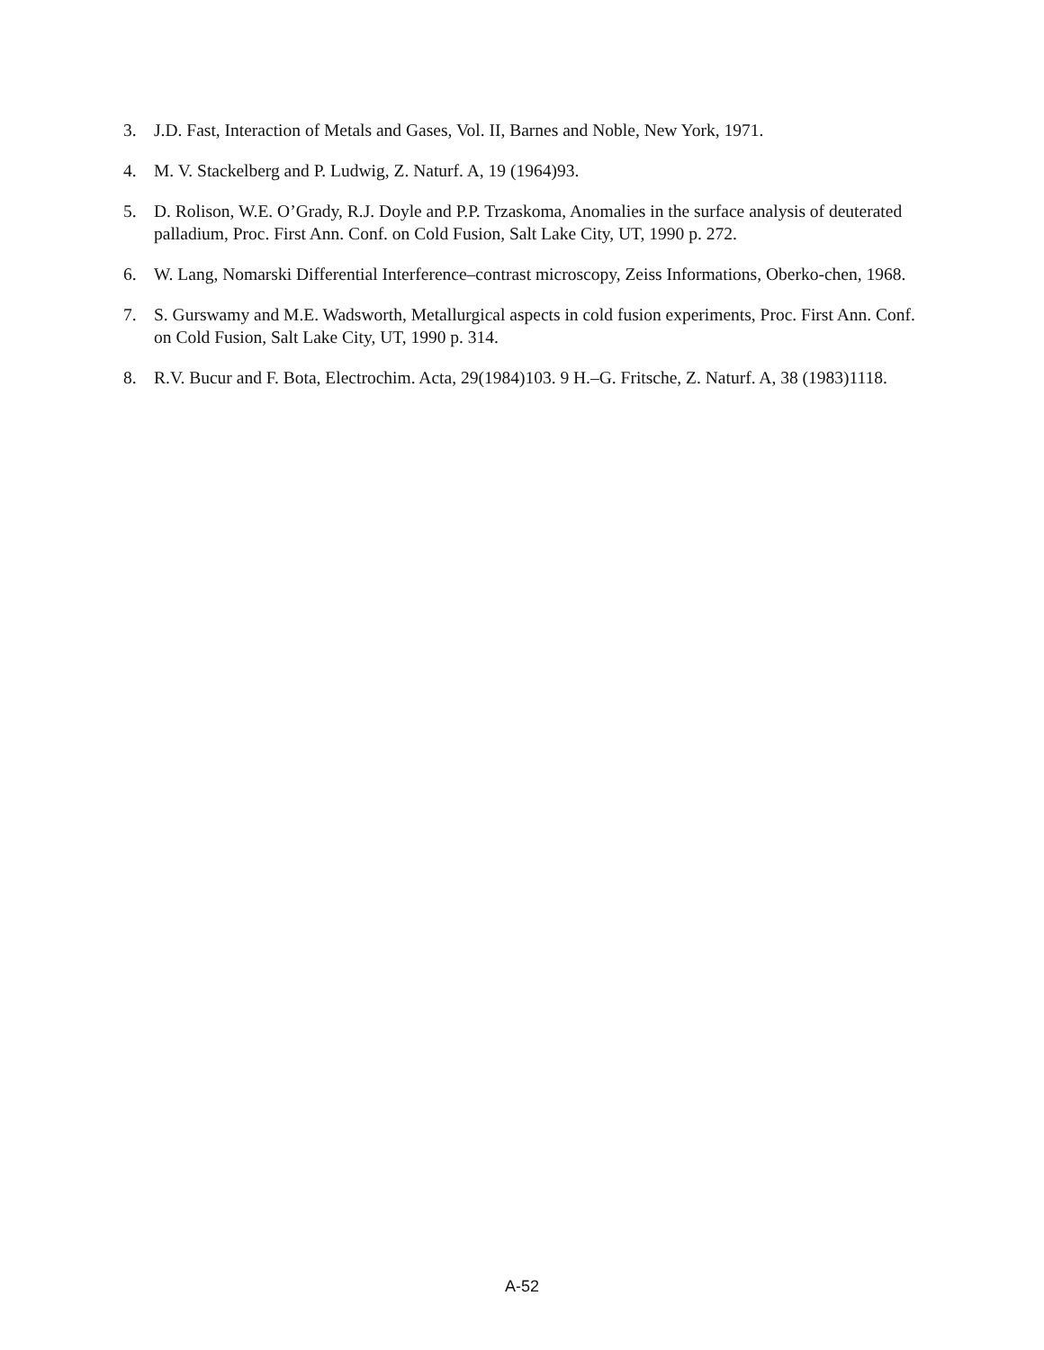3. J.D. Fast, Interaction of Metals and Gases, Vol. II, Barnes and Noble, New York, 1971.
4. M. V. Stackelberg and P. Ludwig, Z. Naturf. A, 19 (1964)93.
5. D. Rolison, W.E. O’Grady, R.J. Doyle and P.P. Trzaskoma, Anomalies in the surface analysis of deuterated palladium, Proc. First Ann. Conf. on Cold Fusion, Salt Lake City, UT, 1990 p. 272.
6. W. Lang, Nomarski Differential Interference–contrast microscopy, Zeiss Informations, Oberko-chen, 1968.
7. S. Gurswamy and M.E. Wadsworth, Metallurgical aspects in cold fusion experiments, Proc. First Ann. Conf. on Cold Fusion, Salt Lake City, UT, 1990 p. 314.
8. R.V. Bucur and F. Bota, Electrochim. Acta, 29(1984)103. 9 H.–G. Fritsche, Z. Naturf. A, 38 (1983)1118.
A-52